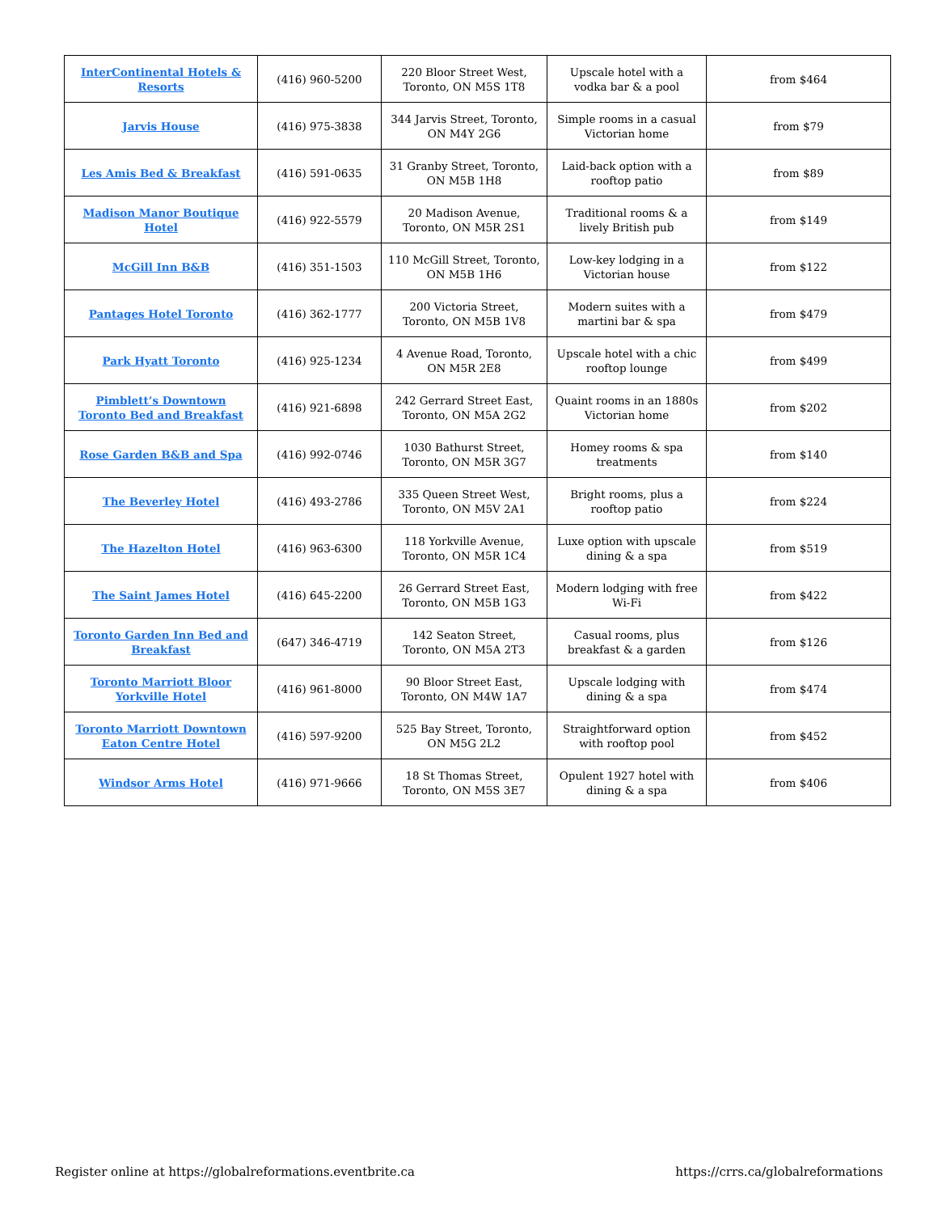| InterContinental Hotels & Resorts | (416) 960-5200 | 220 Bloor Street West, Toronto, ON M5S 1T8 | Upscale hotel with a vodka bar & a pool | from $464 |
| Jarvis House | (416) 975-3838 | 344 Jarvis Street, Toronto, ON M4Y 2G6 | Simple rooms in a casual Victorian home | from $79 |
| Les Amis Bed & Breakfast | (416) 591-0635 | 31 Granby Street, Toronto, ON M5B 1H8 | Laid-back option with a rooftop patio | from $89 |
| Madison Manor Boutique Hotel | (416) 922-5579 | 20 Madison Avenue, Toronto, ON M5R 2S1 | Traditional rooms & a lively British pub | from $149 |
| McGill Inn B&B | (416) 351-1503 | 110 McGill Street, Toronto, ON M5B 1H6 | Low-key lodging in a Victorian house | from $122 |
| Pantages Hotel Toronto | (416) 362-1777 | 200 Victoria Street, Toronto, ON M5B 1V8 | Modern suites with a martini bar & spa | from $479 |
| Park Hyatt Toronto | (416) 925-1234 | 4 Avenue Road, Toronto, ON M5R 2E8 | Upscale hotel with a chic rooftop lounge | from $499 |
| Pimblett’s Downtown Toronto Bed and Breakfast | (416) 921-6898 | 242 Gerrard Street East, Toronto, ON M5A 2G2 | Quaint rooms in an 1880s Victorian home | from $202 |
| Rose Garden B&B and Spa | (416) 992-0746 | 1030 Bathurst Street, Toronto, ON M5R 3G7 | Homey rooms & spa treatments | from $140 |
| The Beverley Hotel | (416) 493-2786 | 335 Queen Street West, Toronto, ON M5V 2A1 | Bright rooms, plus a rooftop patio | from $224 |
| The Hazelton Hotel | (416) 963-6300 | 118 Yorkville Avenue, Toronto, ON M5R 1C4 | Luxe option with upscale dining & a spa | from $519 |
| The Saint James Hotel | (416) 645-2200 | 26 Gerrard Street East, Toronto, ON M5B 1G3 | Modern lodging with free Wi-Fi | from $422 |
| Toronto Garden Inn Bed and Breakfast | (647) 346-4719 | 142 Seaton Street, Toronto, ON M5A 2T3 | Casual rooms, plus breakfast & a garden | from $126 |
| Toronto Marriott Bloor Yorkville Hotel | (416) 961-8000 | 90 Bloor Street East, Toronto, ON M4W 1A7 | Upscale lodging with dining & a spa | from $474 |
| Toronto Marriott Downtown Eaton Centre Hotel | (416) 597-9200 | 525 Bay Street, Toronto, ON M5G 2L2 | Straightforward option with rooftop pool | from $452 |
| Windsor Arms Hotel | (416) 971-9666 | 18 St Thomas Street, Toronto, ON M5S 3E7 | Opulent 1927 hotel with dining & a spa | from $406 |
Register online at https://globalreformations.eventbrite.ca https://crrs.ca/globalreformations